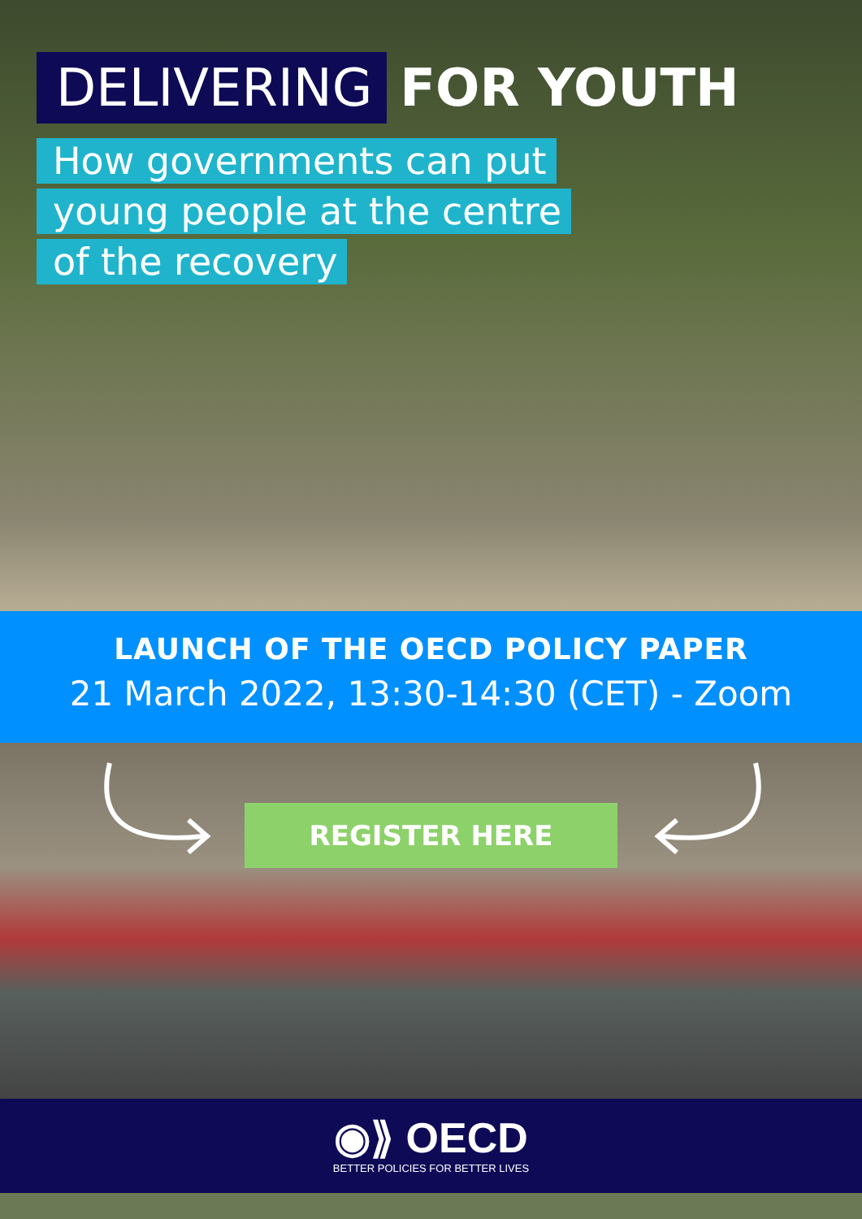DELIVERING FOR YOUTH
How governments can put
young people at the centre
of the recovery
LAUNCH OF THE OECD POLICY PAPER
21 March 2022, 13:30-14:30 (CET) - Zoom
REGISTER HERE
◉⟫ OECD
BETTER POLICIES FOR BETTER LIVES